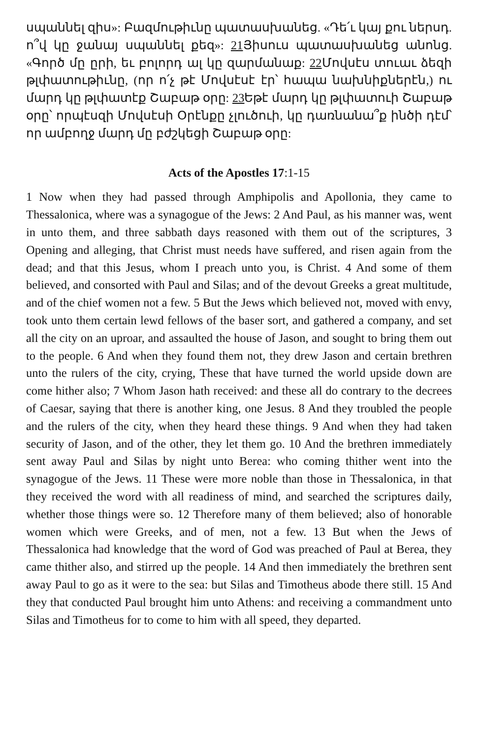սպաննել զիս»: Բազմութիւնը պատասխանեց. «Դե՛ւ կայ քու ներսդ. ո՞վ կը ջանայ սպաննել քեզ»: 21 Յիսուս պատասխանեց անոնց. «Գործ մը ըրի, եւ բոլորդ ալ կը զարմանաք: 22 Մովսէս տուաւ ձեզի թլփատութիւնը, (որ ո՛չ թէ Մովսէսէ էր՝ հապա նախնիքներէն,) ու մարդ կը թլփատէք Շաբաթ օրը: 23 Եթէ մարդ կը թլփատուի Շաբաթ օրը՝ որպէսզի Մովսէսի Օրէնքը չլուծուի, կը դառնանա՞ք ինծի դէմ՝ որ ամբողջ մարդ մը բժշկեցի Շաբաթ օրը:
Acts of the Apostles 17:1-15
1 Now when they had passed through Amphipolis and Apollonia, they came to Thessalonica, where was a synagogue of the Jews: 2 And Paul, as his manner was, went in unto them, and three sabbath days reasoned with them out of the scriptures, 3 Opening and alleging, that Christ must needs have suffered, and risen again from the dead; and that this Jesus, whom I preach unto you, is Christ. 4 And some of them believed, and consorted with Paul and Silas; and of the devout Greeks a great multitude, and of the chief women not a few. 5 But the Jews which believed not, moved with envy, took unto them certain lewd fellows of the baser sort, and gathered a company, and set all the city on an uproar, and assaulted the house of Jason, and sought to bring them out to the people. 6 And when they found them not, they drew Jason and certain brethren unto the rulers of the city, crying, These that have turned the world upside down are come hither also; 7 Whom Jason hath received: and these all do contrary to the decrees of Caesar, saying that there is another king, one Jesus. 8 And they troubled the people and the rulers of the city, when they heard these things. 9 And when they had taken security of Jason, and of the other, they let them go. 10 And the brethren immediately sent away Paul and Silas by night unto Berea: who coming thither went into the synagogue of the Jews. 11 These were more noble than those in Thessalonica, in that they received the word with all readiness of mind, and searched the scriptures daily, whether those things were so. 12 Therefore many of them believed; also of honorable women which were Greeks, and of men, not a few. 13 But when the Jews of Thessalonica had knowledge that the word of God was preached of Paul at Berea, they came thither also, and stirred up the people. 14 And then immediately the brethren sent away Paul to go as it were to the sea: but Silas and Timotheus abode there still. 15 And they that conducted Paul brought him unto Athens: and receiving a commandment unto Silas and Timotheus for to come to him with all speed, they departed.